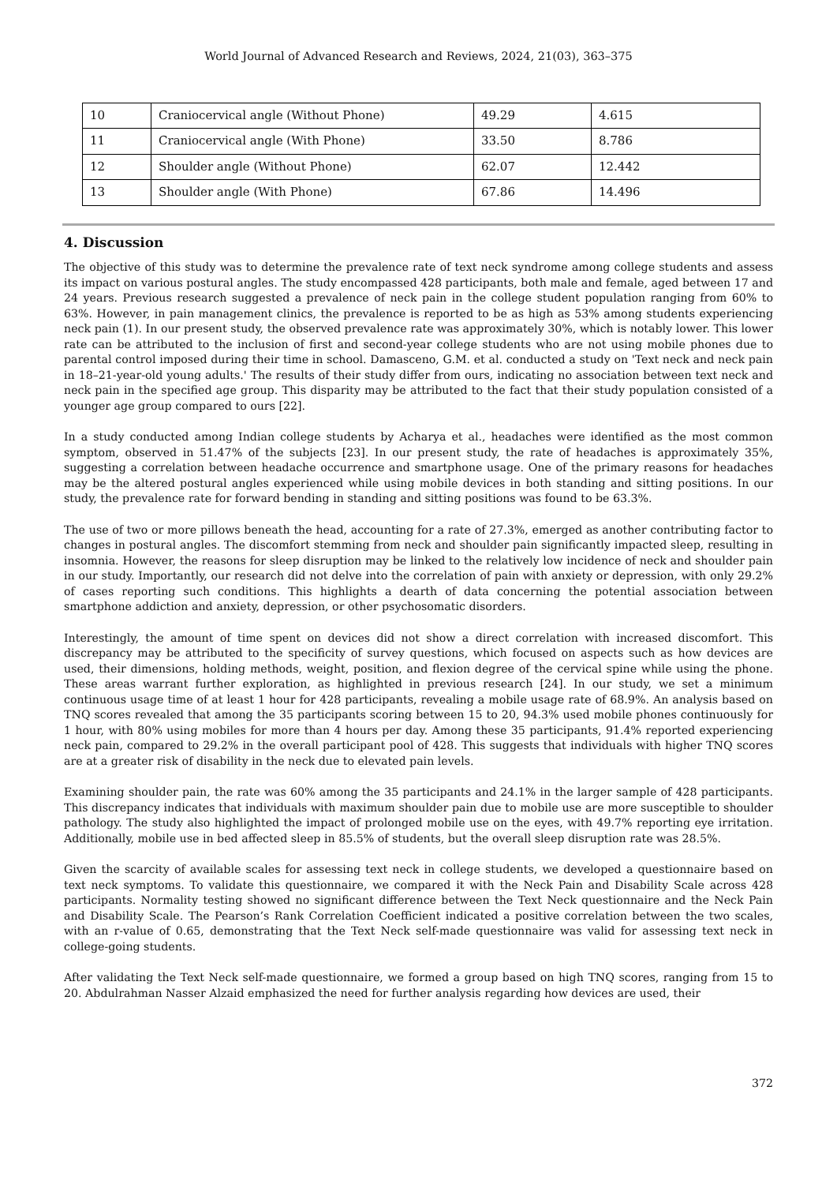World Journal of Advanced Research and Reviews, 2024, 21(03), 363–375
| 10 | Craniocervical angle (Without Phone) | 49.29 | 4.615 |
| 11 | Craniocervical angle (With Phone) | 33.50 | 8.786 |
| 12 | Shoulder angle (Without Phone) | 62.07 | 12.442 |
| 13 | Shoulder angle (With Phone) | 67.86 | 14.496 |
4. Discussion
The objective of this study was to determine the prevalence rate of text neck syndrome among college students and assess its impact on various postural angles. The study encompassed 428 participants, both male and female, aged between 17 and 24 years. Previous research suggested a prevalence of neck pain in the college student population ranging from 60% to 63%. However, in pain management clinics, the prevalence is reported to be as high as 53% among students experiencing neck pain (1). In our present study, the observed prevalence rate was approximately 30%, which is notably lower. This lower rate can be attributed to the inclusion of first and second-year college students who are not using mobile phones due to parental control imposed during their time in school. Damasceno, G.M. et al. conducted a study on 'Text neck and neck pain in 18–21-year-old young adults.' The results of their study differ from ours, indicating no association between text neck and neck pain in the specified age group. This disparity may be attributed to the fact that their study population consisted of a younger age group compared to ours [22].
In a study conducted among Indian college students by Acharya et al., headaches were identified as the most common symptom, observed in 51.47% of the subjects [23]. In our present study, the rate of headaches is approximately 35%, suggesting a correlation between headache occurrence and smartphone usage. One of the primary reasons for headaches may be the altered postural angles experienced while using mobile devices in both standing and sitting positions. In our study, the prevalence rate for forward bending in standing and sitting positions was found to be 63.3%.
The use of two or more pillows beneath the head, accounting for a rate of 27.3%, emerged as another contributing factor to changes in postural angles. The discomfort stemming from neck and shoulder pain significantly impacted sleep, resulting in insomnia. However, the reasons for sleep disruption may be linked to the relatively low incidence of neck and shoulder pain in our study. Importantly, our research did not delve into the correlation of pain with anxiety or depression, with only 29.2% of cases reporting such conditions. This highlights a dearth of data concerning the potential association between smartphone addiction and anxiety, depression, or other psychosomatic disorders.
Interestingly, the amount of time spent on devices did not show a direct correlation with increased discomfort. This discrepancy may be attributed to the specificity of survey questions, which focused on aspects such as how devices are used, their dimensions, holding methods, weight, position, and flexion degree of the cervical spine while using the phone. These areas warrant further exploration, as highlighted in previous research [24]. In our study, we set a minimum continuous usage time of at least 1 hour for 428 participants, revealing a mobile usage rate of 68.9%. An analysis based on TNQ scores revealed that among the 35 participants scoring between 15 to 20, 94.3% used mobile phones continuously for 1 hour, with 80% using mobiles for more than 4 hours per day. Among these 35 participants, 91.4% reported experiencing neck pain, compared to 29.2% in the overall participant pool of 428. This suggests that individuals with higher TNQ scores are at a greater risk of disability in the neck due to elevated pain levels.
Examining shoulder pain, the rate was 60% among the 35 participants and 24.1% in the larger sample of 428 participants. This discrepancy indicates that individuals with maximum shoulder pain due to mobile use are more susceptible to shoulder pathology. The study also highlighted the impact of prolonged mobile use on the eyes, with 49.7% reporting eye irritation. Additionally, mobile use in bed affected sleep in 85.5% of students, but the overall sleep disruption rate was 28.5%.
Given the scarcity of available scales for assessing text neck in college students, we developed a questionnaire based on text neck symptoms. To validate this questionnaire, we compared it with the Neck Pain and Disability Scale across 428 participants. Normality testing showed no significant difference between the Text Neck questionnaire and the Neck Pain and Disability Scale. The Pearson’s Rank Correlation Coefficient indicated a positive correlation between the two scales, with an r-value of 0.65, demonstrating that the Text Neck self-made questionnaire was valid for assessing text neck in college-going students.
After validating the Text Neck self-made questionnaire, we formed a group based on high TNQ scores, ranging from 15 to 20. Abdulrahman Nasser Alzaid emphasized the need for further analysis regarding how devices are used, their
372